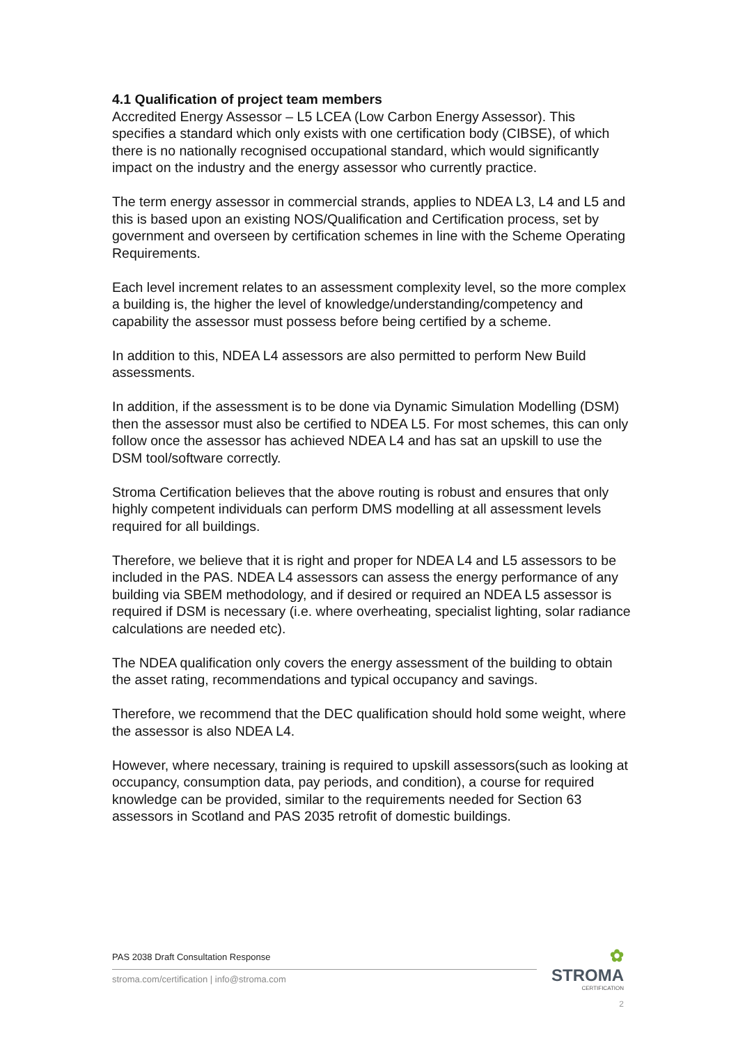4.1 Qualification of project team members
Accredited Energy Assessor – L5 LCEA (Low Carbon Energy Assessor). This specifies a standard which only exists with one certification body (CIBSE), of which there is no nationally recognised occupational standard, which would significantly impact on the industry and the energy assessor who currently practice.
The term energy assessor in commercial strands, applies to NDEA L3, L4 and L5 and this is based upon an existing NOS/Qualification and Certification process, set by government and overseen by certification schemes in line with the Scheme Operating Requirements.
Each level increment relates to an assessment complexity level, so the more complex a building is, the higher the level of knowledge/understanding/competency and capability the assessor must possess before being certified by a scheme.
In addition to this, NDEA L4 assessors are also permitted to perform New Build assessments.
In addition, if the assessment is to be done via Dynamic Simulation Modelling (DSM) then the assessor must also be certified to NDEA L5. For most schemes, this can only follow once the assessor has achieved NDEA L4 and has sat an upskill to use the DSM tool/software correctly.
Stroma Certification believes that the above routing is robust and ensures that only highly competent individuals can perform DMS modelling at all assessment levels required for all buildings.
Therefore, we believe that it is right and proper for NDEA L4 and L5 assessors to be included in the PAS. NDEA L4 assessors can assess the energy performance of any building via SBEM methodology, and if desired or required an NDEA L5 assessor is required if DSM is necessary (i.e. where overheating, specialist lighting, solar radiance calculations are needed etc).
The NDEA qualification only covers the energy assessment of the building to obtain the asset rating, recommendations and typical occupancy and savings.
Therefore, we recommend that the DEC qualification should hold some weight, where the assessor is also NDEA L4.
However, where necessary, training is required to upskill assessors(such as looking at occupancy, consumption data, pay periods, and condition), a course for required knowledge can be provided, similar to the requirements needed for Section 63 assessors in Scotland and PAS 2035 retrofit of domestic buildings.
PAS 2038 Draft Consultation Response
stroma.com/certification | info@stroma.com
✿
STROMA
CERTIFICATION
2